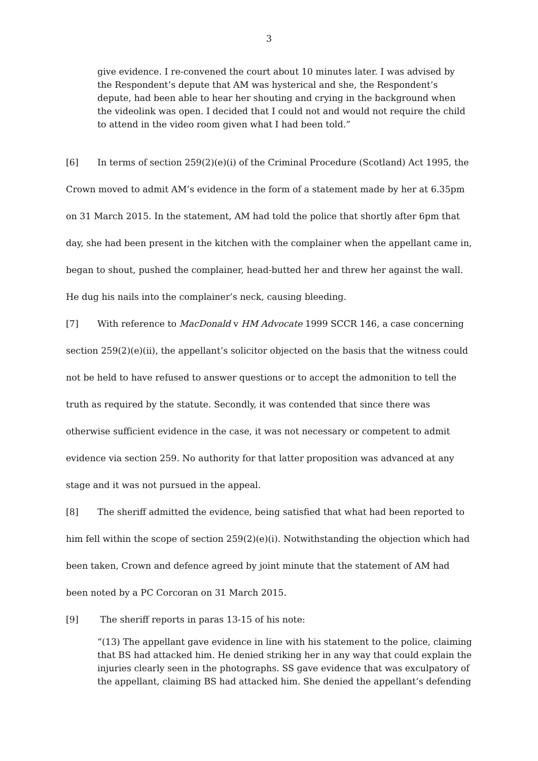3
give evidence. I re-convened the court about 10 minutes later. I was advised by the Respondent’s depute that AM was hysterical and she, the Respondent’s depute, had been able to hear her shouting and crying in the background when the videolink was open. I decided that I could not and would not require the child to attend in the video room given what I had been told.”
[6] In terms of section 259(2)(e)(i) of the Criminal Procedure (Scotland) Act 1995, the Crown moved to admit AM’s evidence in the form of a statement made by her at 6.35pm on 31 March 2015. In the statement, AM had told the police that shortly after 6pm that day, she had been present in the kitchen with the complainer when the appellant came in, began to shout, pushed the complainer, head-butted her and threw her against the wall. He dug his nails into the complainer’s neck, causing bleeding.
[7] With reference to MacDonald v HM Advocate 1999 SCCR 146, a case concerning section 259(2)(e)(ii), the appellant’s solicitor objected on the basis that the witness could not be held to have refused to answer questions or to accept the admonition to tell the truth as required by the statute. Secondly, it was contended that since there was otherwise sufficient evidence in the case, it was not necessary or competent to admit evidence via section 259. No authority for that latter proposition was advanced at any stage and it was not pursued in the appeal.
[8] The sheriff admitted the evidence, being satisfied that what had been reported to him fell within the scope of section 259(2)(e)(i). Notwithstanding the objection which had been taken, Crown and defence agreed by joint minute that the statement of AM had been noted by a PC Corcoran on 31 March 2015.
[9] The sheriff reports in paras 13-15 of his note:
“(13) The appellant gave evidence in line with his statement to the police, claiming that BS had attacked him. He denied striking her in any way that could explain the injuries clearly seen in the photographs. SS gave evidence that was exculpatory of the appellant, claiming BS had attacked him. She denied the appellant’s defending